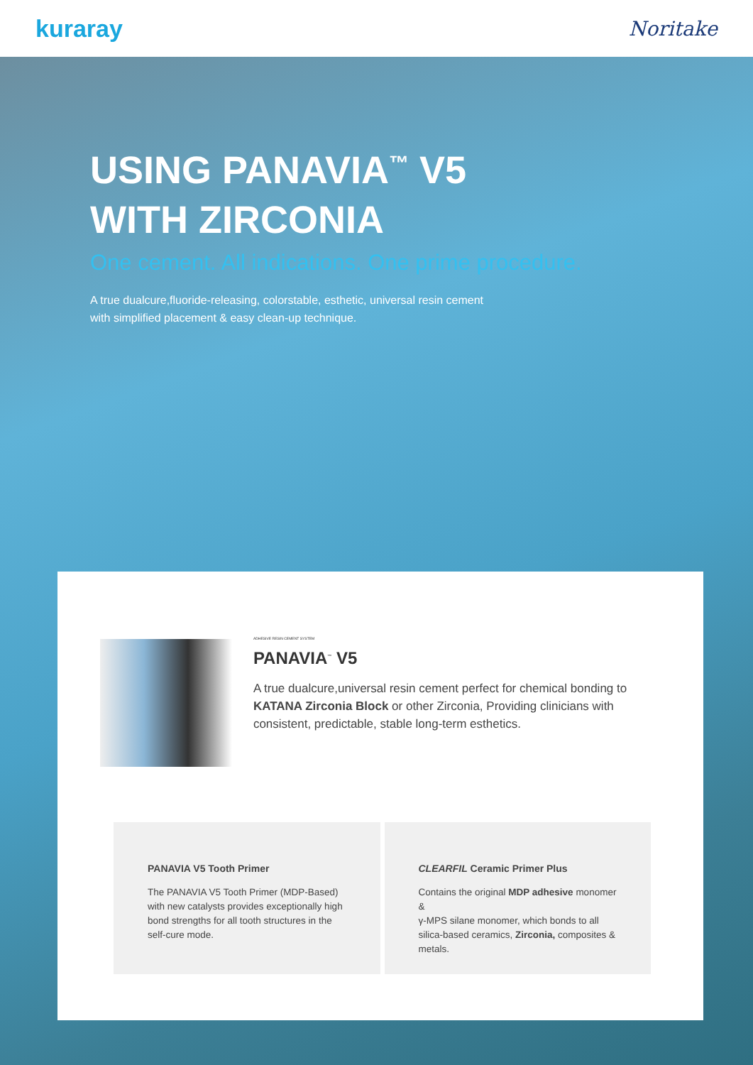kuraray
Noritake
USING PANAVIA<sup>™</sup> V5
WITH ZIRCONIA
One cement. All indications. One prime procedure.
A true dualcure,fluoride-releasing, colorstable, esthetic, universal resin cement
with simplified placement & easy clean-up technique.
ADHESIVE RESIN CEMENT SYSTEM
PANAVIA<sup>™</sup> V5
A true dualcure,universal resin cement perfect for chemical bonding to KATANA Zirconia Block or other Zirconia, Providing clinicians with consistent, predictable, stable long-term esthetics.
PANAVIA V5 Tooth Primer
The PANAVIA V5 Tooth Primer (MDP-Based)
with new catalysts provides exceptionally high bond strengths for all tooth structures in the self-cure mode.
CLEARFIL Ceramic Primer Plus
Contains the original MDP adhesive monomer &
γ-MPS silane monomer, which bonds to all silica-based ceramics, Zirconia, composites & metals.